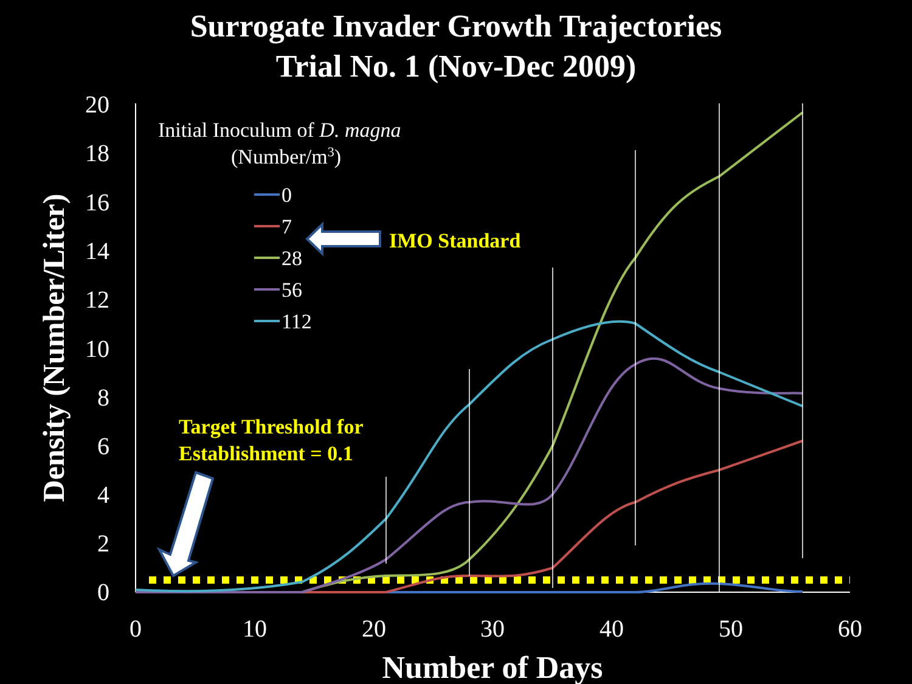Surrogate Invader Growth Trajectories
Trial No. 1 (Nov-Dec 2009)
0
2
4
6
8
10
12
14
16
18
20
0
10
20
30
40
50
60
Number of Days
Density (Number/Liter)
Initial Inoculum of D. magna
(Number/m3)
0
7
28
56
112
IMO Standard
Target Threshold for
Establishment = 0.1